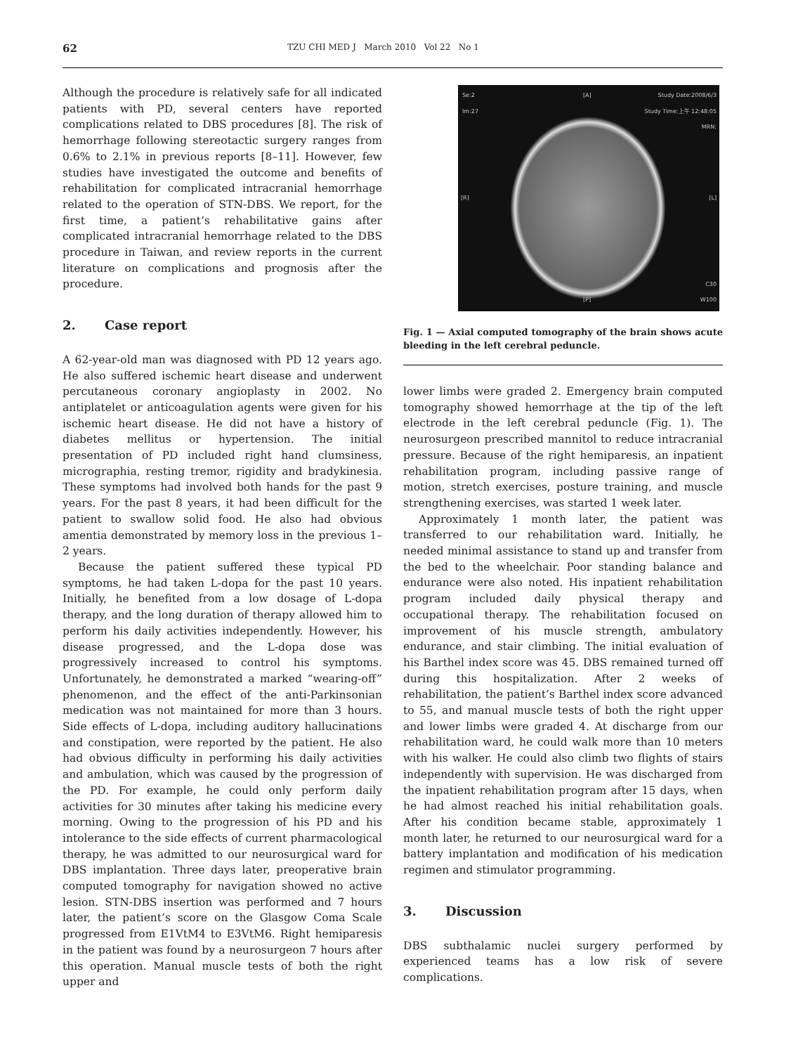62 TZU CHI MED J March 2010 Vol 22 No 1
Although the procedure is relatively safe for all indicated patients with PD, several centers have reported complications related to DBS procedures [8]. The risk of hemorrhage following stereotactic surgery ranges from 0.6% to 2.1% in previous reports [8–11]. However, few studies have investigated the outcome and benefits of rehabilitation for complicated intracranial hemorrhage related to the operation of STN-DBS. We report, for the first time, a patient’s rehabilitative gains after complicated intracranial hemorrhage related to the DBS procedure in Taiwan, and review reports in the current literature on complications and prognosis after the procedure.
2. Case report
A 62-year-old man was diagnosed with PD 12 years ago. He also suffered ischemic heart disease and underwent percutaneous coronary angioplasty in 2002. No antiplatelet or anticoagulation agents were given for his ischemic heart disease. He did not have a history of diabetes mellitus or hypertension. The initial presentation of PD included right hand clumsiness, micrographia, resting tremor, rigidity and bradykinesia. These symptoms had involved both hands for the past 9 years. For the past 8 years, it had been difficult for the patient to swallow solid food. He also had obvious amentia demonstrated by memory loss in the previous 1–2 years.
Because the patient suffered these typical PD symptoms, he had taken L-dopa for the past 10 years. Initially, he benefited from a low dosage of L-dopa therapy, and the long duration of therapy allowed him to perform his daily activities independently. However, his disease progressed, and the L-dopa dose was progressively increased to control his symptoms. Unfortunately, he demonstrated a marked “wearing-off” phenomenon, and the effect of the anti-Parkinsonian medication was not maintained for more than 3 hours. Side effects of L-dopa, including auditory hallucinations and constipation, were reported by the patient. He also had obvious difficulty in performing his daily activities and ambulation, which was caused by the progression of the PD. For example, he could only perform daily activities for 30 minutes after taking his medicine every morning. Owing to the progression of his PD and his intolerance to the side effects of current pharmacological therapy, he was admitted to our neurosurgical ward for DBS implantation. Three days later, preoperative brain computed tomography for navigation showed no active lesion. STN-DBS insertion was performed and 7 hours later, the patient’s score on the Glasgow Coma Scale progressed from E1VtM4 to E3VtM6. Right hemiparesis in the patient was found by a neurosurgeon 7 hours after this operation. Manual muscle tests of both the right upper and
Se:2
Im:27
[A] Study Date:2008/6/3
Study Time:上午 12:48:05
MRN:
[R] [L]
[P]
C30
W100
Fig. 1 — Axial computed tomography of the brain shows acute bleeding in the left cerebral peduncle.
lower limbs were graded 2. Emergency brain computed tomography showed hemorrhage at the tip of the left electrode in the left cerebral peduncle (Fig. 1). The neurosurgeon prescribed mannitol to reduce intracranial pressure. Because of the right hemiparesis, an inpatient rehabilitation program, including passive range of motion, stretch exercises, posture training, and muscle strengthening exercises, was started 1 week later.
Approximately 1 month later, the patient was transferred to our rehabilitation ward. Initially, he needed minimal assistance to stand up and transfer from the bed to the wheelchair. Poor standing balance and endurance were also noted. His inpatient rehabilitation program included daily physical therapy and occupational therapy. The rehabilitation focused on improvement of his muscle strength, ambulatory endurance, and stair climbing. The initial evaluation of his Barthel index score was 45. DBS remained turned off during this hospitalization. After 2 weeks of rehabilitation, the patient’s Barthel index score advanced to 55, and manual muscle tests of both the right upper and lower limbs were graded 4. At discharge from our rehabilitation ward, he could walk more than 10 meters with his walker. He could also climb two flights of stairs independently with supervision. He was discharged from the inpatient rehabilitation program after 15 days, when he had almost reached his initial rehabilitation goals. After his condition became stable, approximately 1 month later, he returned to our neurosurgical ward for a battery implantation and modification of his medication regimen and stimulator programming.
3. Discussion
DBS subthalamic nuclei surgery performed by experienced teams has a low risk of severe complications.